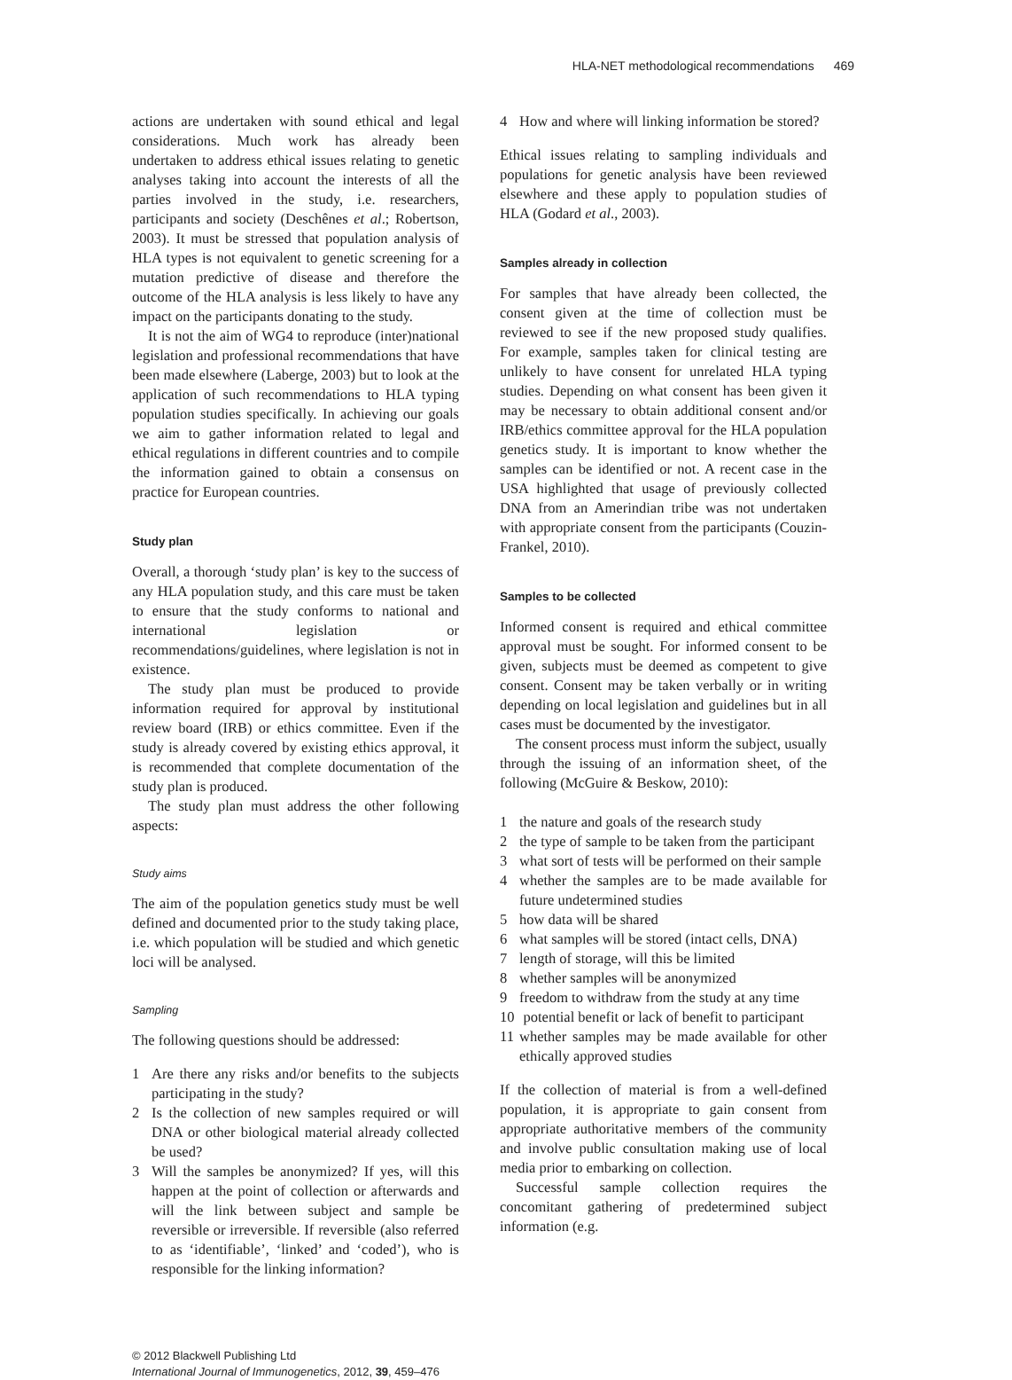HLA-NET methodological recommendations 469
actions are undertaken with sound ethical and legal considerations. Much work has already been undertaken to address ethical issues relating to genetic analyses taking into account the interests of all the parties involved in the study, i.e. researchers, participants and society (Deschênes et al.; Robertson, 2003). It must be stressed that population analysis of HLA types is not equivalent to genetic screening for a mutation predictive of disease and therefore the outcome of the HLA analysis is less likely to have any impact on the participants donating to the study.
It is not the aim of WG4 to reproduce (inter)national legislation and professional recommendations that have been made elsewhere (Laberge, 2003) but to look at the application of such recommendations to HLA typing population studies specifically. In achieving our goals we aim to gather information related to legal and ethical regulations in different countries and to compile the information gained to obtain a consensus on practice for European countries.
Study plan
Overall, a thorough ‘study plan’ is key to the success of any HLA population study, and this care must be taken to ensure that the study conforms to national and international legislation or recommendations/guidelines, where legislation is not in existence.
The study plan must be produced to provide information required for approval by institutional review board (IRB) or ethics committee. Even if the study is already covered by existing ethics approval, it is recommended that complete documentation of the study plan is produced.
The study plan must address the other following aspects:
Study aims
The aim of the population genetics study must be well defined and documented prior to the study taking place, i.e. which population will be studied and which genetic loci will be analysed.
Sampling
The following questions should be addressed:
1 Are there any risks and/or benefits to the subjects participating in the study?
2 Is the collection of new samples required or will DNA or other biological material already collected be used?
3 Will the samples be anonymized? If yes, will this happen at the point of collection or afterwards and will the link between subject and sample be reversible or irreversible. If reversible (also referred to as ‘identifiable’, ‘linked’ and ‘coded’), who is responsible for the linking information?
4 How and where will linking information be stored?
Ethical issues relating to sampling individuals and populations for genetic analysis have been reviewed elsewhere and these apply to population studies of HLA (Godard et al., 2003).
Samples already in collection
For samples that have already been collected, the consent given at the time of collection must be reviewed to see if the new proposed study qualifies. For example, samples taken for clinical testing are unlikely to have consent for unrelated HLA typing studies. Depending on what consent has been given it may be necessary to obtain additional consent and/or IRB/ethics committee approval for the HLA population genetics study. It is important to know whether the samples can be identified or not. A recent case in the USA highlighted that usage of previously collected DNA from an Amerindian tribe was not undertaken with appropriate consent from the participants (Couzin-Frankel, 2010).
Samples to be collected
Informed consent is required and ethical committee approval must be sought. For informed consent to be given, subjects must be deemed as competent to give consent. Consent may be taken verbally or in writing depending on local legislation and guidelines but in all cases must be documented by the investigator.
The consent process must inform the subject, usually through the issuing of an information sheet, of the following (McGuire & Beskow, 2010):
1 the nature and goals of the research study
2 the type of sample to be taken from the participant
3 what sort of tests will be performed on their sample
4 whether the samples are to be made available for future undetermined studies
5 how data will be shared
6 what samples will be stored (intact cells, DNA)
7 length of storage, will this be limited
8 whether samples will be anonymized
9 freedom to withdraw from the study at any time
10 potential benefit or lack of benefit to participant
11 whether samples may be made available for other ethically approved studies
If the collection of material is from a well-defined population, it is appropriate to gain consent from appropriate authoritative members of the community and involve public consultation making use of local media prior to embarking on collection.
Successful sample collection requires the concomitant gathering of predetermined subject information (e.g.
© 2012 Blackwell Publishing Ltd
International Journal of Immunogenetics, 2012, 39, 459–476